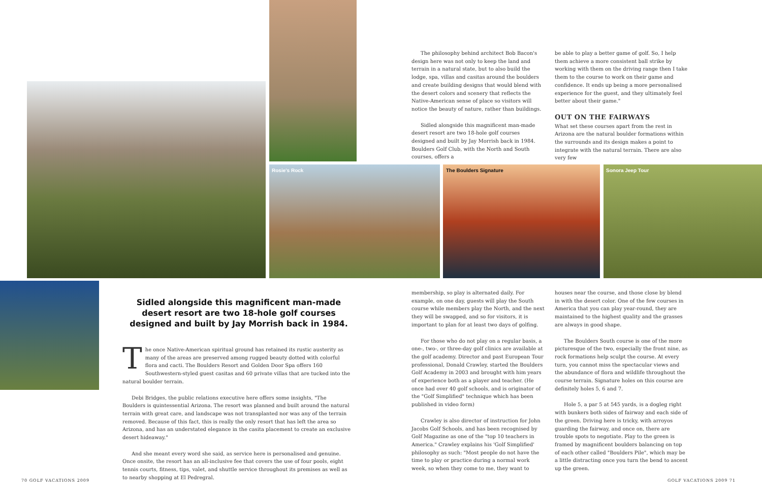Rosie's Rock The Boulders Signature Sonora Jeep Tour
The philosophy behind architect Bob Bacon's design here was not only to keep the land and terrain in a natural state, but to also build the lodge, spa, villas and casitas around the boulders and create building designs that would blend with the desert colors and scenery that reflects the Native-American sense of place so visitors will notice the beauty of nature, rather than buildings.
Sidled alongside this magnificent man-made desert resort are two 18-hole golf courses designed and built by Jay Morrish back in 1984. Boulders Golf Club, with the North and South courses, offers a
be able to play a better game of golf. So, I help them achieve a more consistent ball strike by working with them on the driving range then I take them to the course to work on their game and confidence. It ends up being a more personalised experience for the guest, and they ultimately feel better about their game."
OUT ON THE FAIRWAYS
What set these courses apart from the rest in Arizona are the natural boulder formations within the surrounds and its design makes a point to integrate with the natural terrain. There are also very few
Sidled alongside this magnificent man-made desert resort are two 18-hole golf courses designed and built by Jay Morrish back in 1984.
The once Native-American spiritual ground has retained its rustic austerity as many of the areas are preserved among rugged beauty dotted with colorful flora and cacti. The Boulders Resort and Golden Door Spa offers 160 Southwestern-styled guest casitas and 60 private villas that are tucked into the natural boulder terrain.
Debi Bridges, the public relations executive here offers some insights, "The Boulders is quintessential Arizona. The resort was planned and built around the natural terrain with great care, and landscape was not transplanted nor was any of the terrain removed. Because of this fact, this is really the only resort that has left the area so Arizona, and has an understated elegance in the casita placement to create an exclusive desert hideaway."
And she meant every word she said, as service here is personalised and genuine. Once onsite, the resort has an all-inclusive fee that covers the use of four pools, eight tennis courts, fitness, tips, valet, and shuttle service throughout its premises as well as to nearby shopping at El Pedregral.
membership, so play is alternated daily. For example, on one day, guests will play the South course while members play the North, and the next they will be swapped, and so for visitors, it is important to plan for at least two days of golfing.
For those who do not play on a regular basis, a one-, two-, or three-day golf clinics are available at the golf academy. Director and past European Tour professional, Donald Crawley, started the Boulders Golf Academy in 2003 and brought with him years of experience both as a player and teacher. (He once had over 40 golf schools, and is originator of the "Golf Simplified" technique which has been published in video form)
Crawley is also director of instruction for John Jacobs Golf Schools, and has been recognised by Golf Magazine as one of the "top 10 teachers in America." Crawley explains his 'Golf Simplified' philosophy as such: "Most people do not have the time to play or practice during a normal work week, so when they come to me, they want to
houses near the course, and those close by blend in with the desert color. One of the few courses in America that you can play year-round, they are maintained to the highest quality and the grasses are always in good shape.
The Boulders South course is one of the more picturesque of the two, especially the front nine, as rock formations help sculpt the course. At every turn, you cannot miss the spectacular views and the abundance of flora and wildlife throughout the course terrain. Signature holes on this course are definitely holes 5, 6 and 7.
Hole 5, a par 5 at 545 yards, is a dogleg right with bunkers both sides of fairway and each side of the green. Driving here is tricky, with arroyos guarding the fairway, and once on, there are trouble spots to negotiate. Play to the green is framed by magnificent boulders balancing on top of each other called "Boulders Pile", which may be a little distracting once you turn the bend to ascent up the green.
70 GOLF VACATIONS 2009 GOLF VACATIONS 2009 71